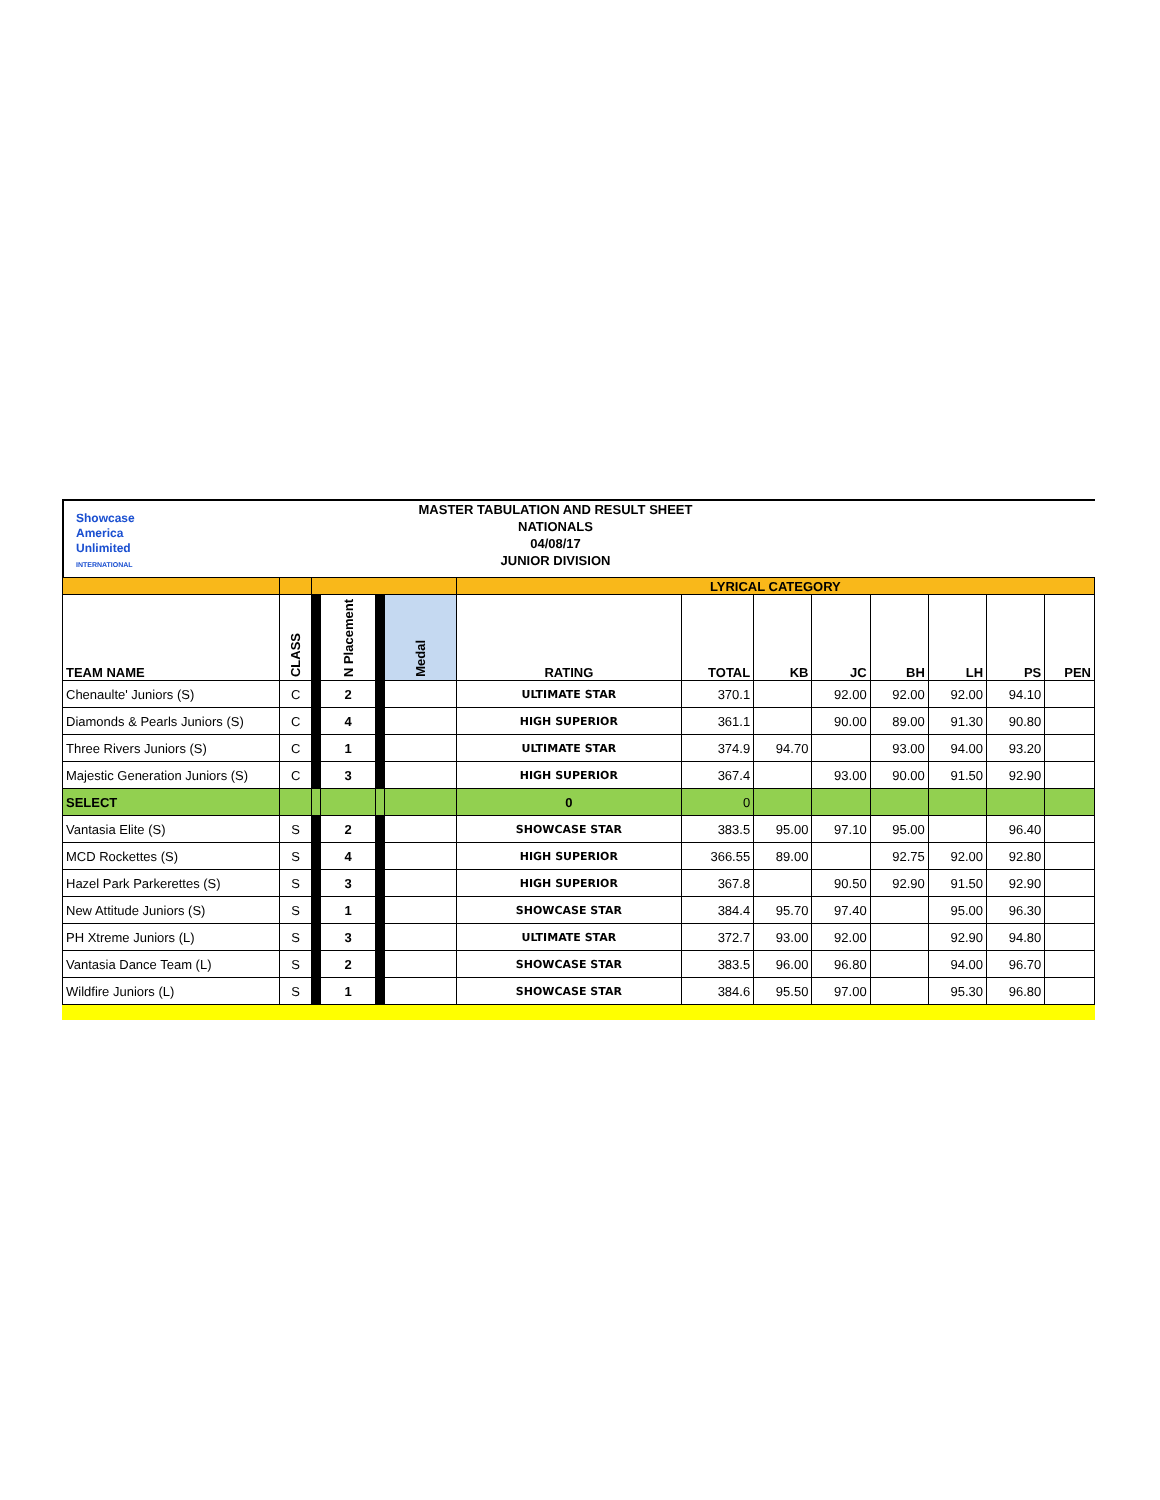Showcase
America
Unlimited
INTERNATIONAL
MASTER TABULATION AND RESULT SHEET
NATIONALS
04/08/17
JUNIOR DIVISION
| | | | | | | LYRICAL CATEGORY | | | | | | | |
| TEAM NAME | CLASS | | N Placement | | Medal | RATING | TOTAL | KB | JC | BH | LH | PS | PEN |
| Chenaulte' Juniors (S) | C | | 2 | | | ULTIMATE STAR | 370.1 | | 92.00 | 92.00 | 92.00 | 94.10 | |
| Diamonds & Pearls Juniors (S) | C | | 4 | | | HIGH SUPERIOR | 361.1 | | 90.00 | 89.00 | 91.30 | 90.80 | |
| Three Rivers Juniors (S) | C | | 1 | | | ULTIMATE STAR | 374.9 | 94.70 | | 93.00 | 94.00 | 93.20 | |
| Majestic Generation Juniors (S) | C | | 3 | | | HIGH SUPERIOR | 367.4 | | 93.00 | 90.00 | 91.50 | 92.90 | |
| SELECT | | | | | | 0 | 0 | | | | | | |
| Vantasia Elite (S) | S | | 2 | | | SHOWCASE STAR | 383.5 | 95.00 | 97.10 | 95.00 | | 96.40 | |
| MCD Rockettes (S) | S | | 4 | | | HIGH SUPERIOR | 366.55 | 89.00 | | 92.75 | 92.00 | 92.80 | |
| Hazel Park Parkerettes (S) | S | | 3 | | | HIGH SUPERIOR | 367.8 | | 90.50 | 92.90 | 91.50 | 92.90 | |
| New Attitude Juniors (S) | S | | 1 | | | SHOWCASE STAR | 384.4 | 95.70 | 97.40 | | 95.00 | 96.30 | |
| PH Xtreme Juniors (L) | S | | 3 | | | ULTIMATE STAR | 372.7 | 93.00 | 92.00 | | 92.90 | 94.80 | |
| Vantasia Dance Team (L) | S | | 2 | | | SHOWCASE STAR | 383.5 | 96.00 | 96.80 | | 94.00 | 96.70 | |
| Wildfire Juniors (L) | S | | 1 | | | SHOWCASE STAR | 384.6 | 95.50 | 97.00 | | 95.30 | 96.80 | |